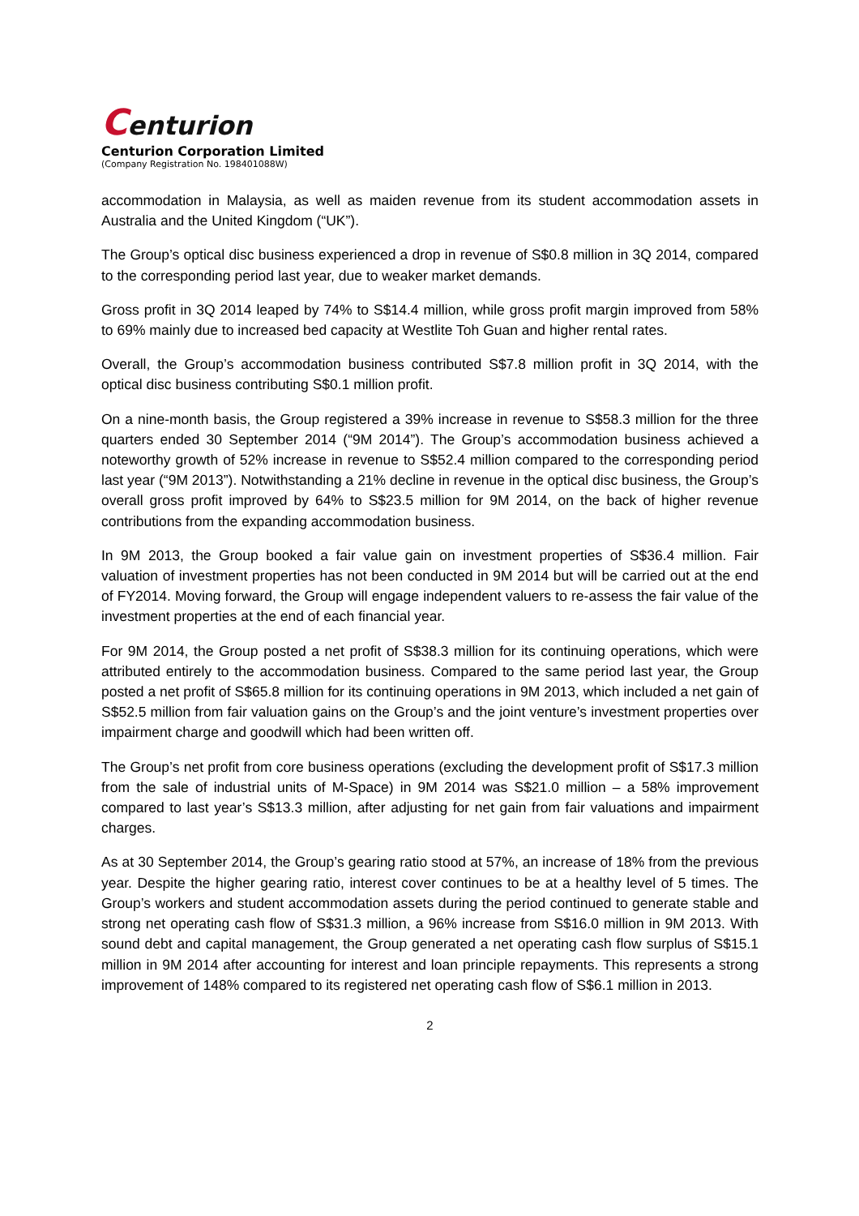Centurion
Centurion Corporation Limited
(Company Registration No. 198401088W)
accommodation in Malaysia, as well as maiden revenue from its student accommodation assets in Australia and the United Kingdom (“UK”).
The Group’s optical disc business experienced a drop in revenue of S$0.8 million in 3Q 2014, compared to the corresponding period last year, due to weaker market demands.
Gross profit in 3Q 2014 leaped by 74% to S$14.4 million, while gross profit margin improved from 58% to 69% mainly due to increased bed capacity at Westlite Toh Guan and higher rental rates.
Overall, the Group’s accommodation business contributed S$7.8 million profit in 3Q 2014, with the optical disc business contributing S$0.1 million profit.
On a nine-month basis, the Group registered a 39% increase in revenue to S$58.3 million for the three quarters ended 30 September 2014 (“9M 2014”). The Group’s accommodation business achieved a noteworthy growth of 52% increase in revenue to S$52.4 million compared to the corresponding period last year (“9M 2013”). Notwithstanding a 21% decline in revenue in the optical disc business, the Group’s overall gross profit improved by 64% to S$23.5 million for 9M 2014, on the back of higher revenue contributions from the expanding accommodation business.
In 9M 2013, the Group booked a fair value gain on investment properties of S$36.4 million. Fair valuation of investment properties has not been conducted in 9M 2014 but will be carried out at the end of FY2014. Moving forward, the Group will engage independent valuers to re-assess the fair value of the investment properties at the end of each financial year.
For 9M 2014, the Group posted a net profit of S$38.3 million for its continuing operations, which were attributed entirely to the accommodation business. Compared to the same period last year, the Group posted a net profit of S$65.8 million for its continuing operations in 9M 2013, which included a net gain of S$52.5 million from fair valuation gains on the Group’s and the joint venture’s investment properties over impairment charge and goodwill which had been written off.
The Group’s net profit from core business operations (excluding the development profit of S$17.3 million from the sale of industrial units of M-Space) in 9M 2014 was S$21.0 million – a 58% improvement compared to last year’s S$13.3 million, after adjusting for net gain from fair valuations and impairment charges.
As at 30 September 2014, the Group’s gearing ratio stood at 57%, an increase of 18% from the previous year. Despite the higher gearing ratio, interest cover continues to be at a healthy level of 5 times. The Group’s workers and student accommodation assets during the period continued to generate stable and strong net operating cash flow of S$31.3 million, a 96% increase from S$16.0 million in 9M 2013. With sound debt and capital management, the Group generated a net operating cash flow surplus of S$15.1 million in 9M 2014 after accounting for interest and loan principle repayments. This represents a strong improvement of 148% compared to its registered net operating cash flow of S$6.1 million in 2013.
2